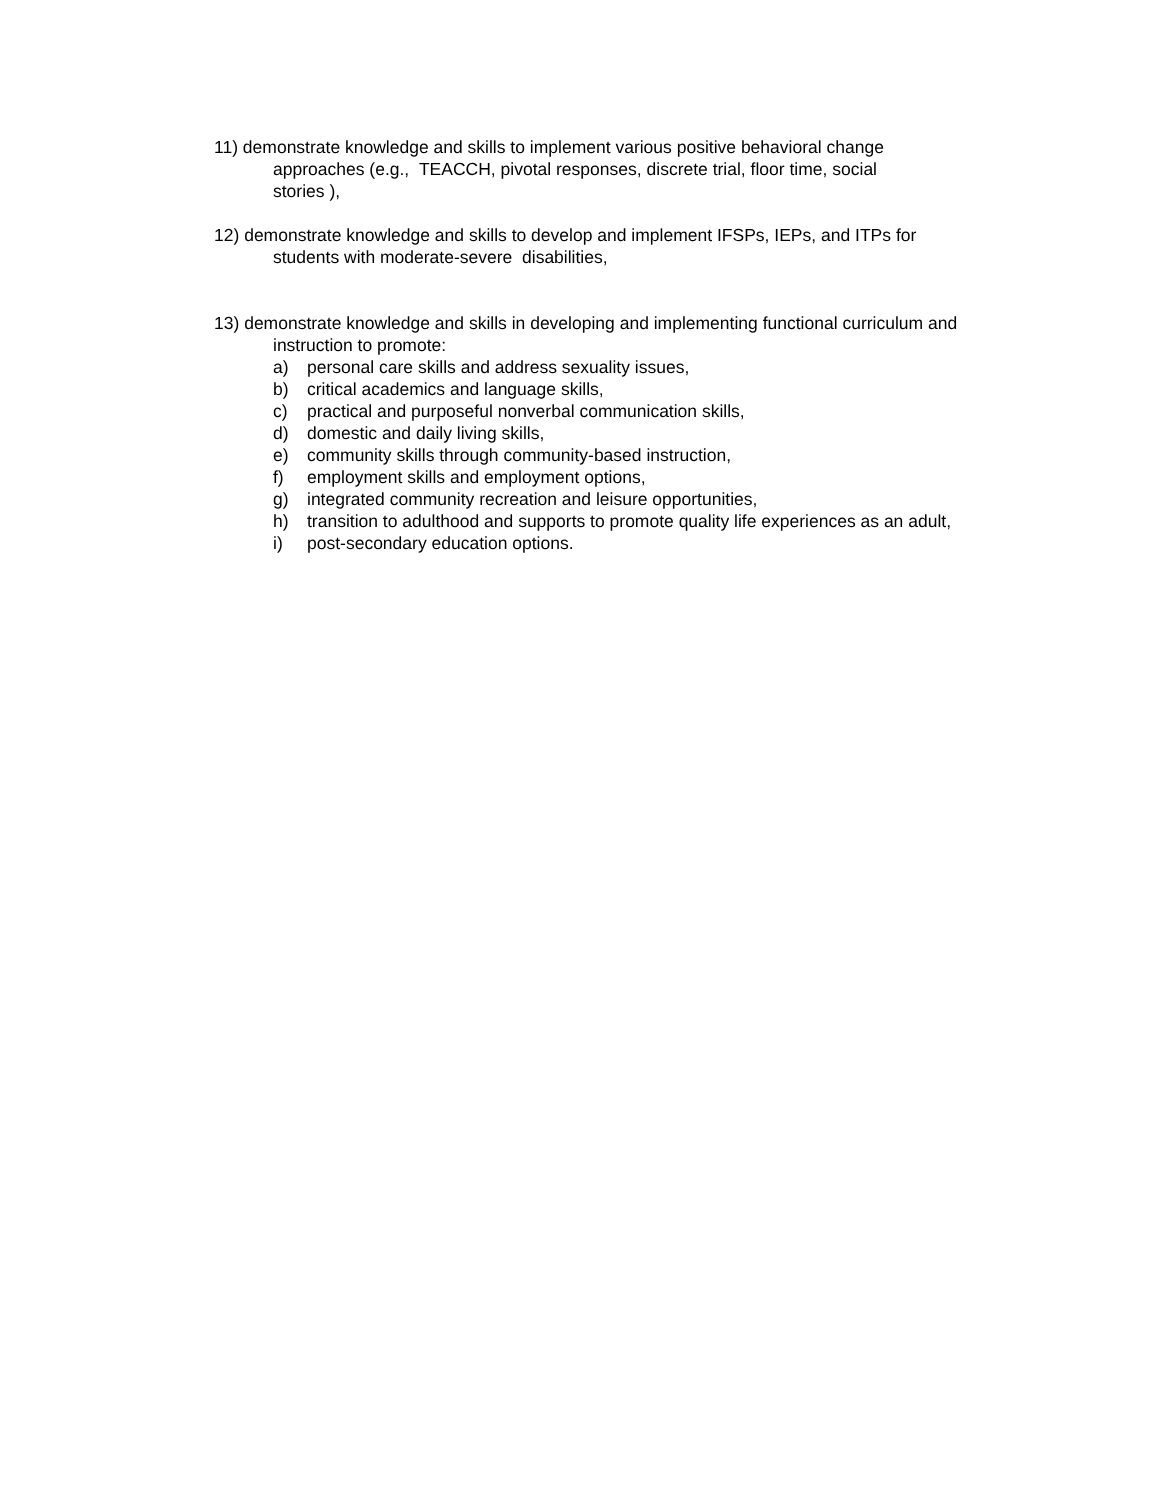11) demonstrate knowledge and skills to implement various positive behavioral change
approaches (e.g., TEACCH, pivotal responses, discrete trial, floor time, social
stories ),
12) demonstrate knowledge and skills to develop and implement IFSPs, IEPs, and ITPs for
students with moderate-severe disabilities,
13) demonstrate knowledge and skills in developing and implementing functional curriculum and
instruction to promote:
a) personal care skills and address sexuality issues,
b) critical academics and language skills,
c) practical and purposeful nonverbal communication skills,
d) domestic and daily living skills,
e) community skills through community-based instruction,
f) employment skills and employment options,
g) integrated community recreation and leisure opportunities,
h) transition to adulthood and supports to promote quality life experiences as an adult,
i) post-secondary education options.